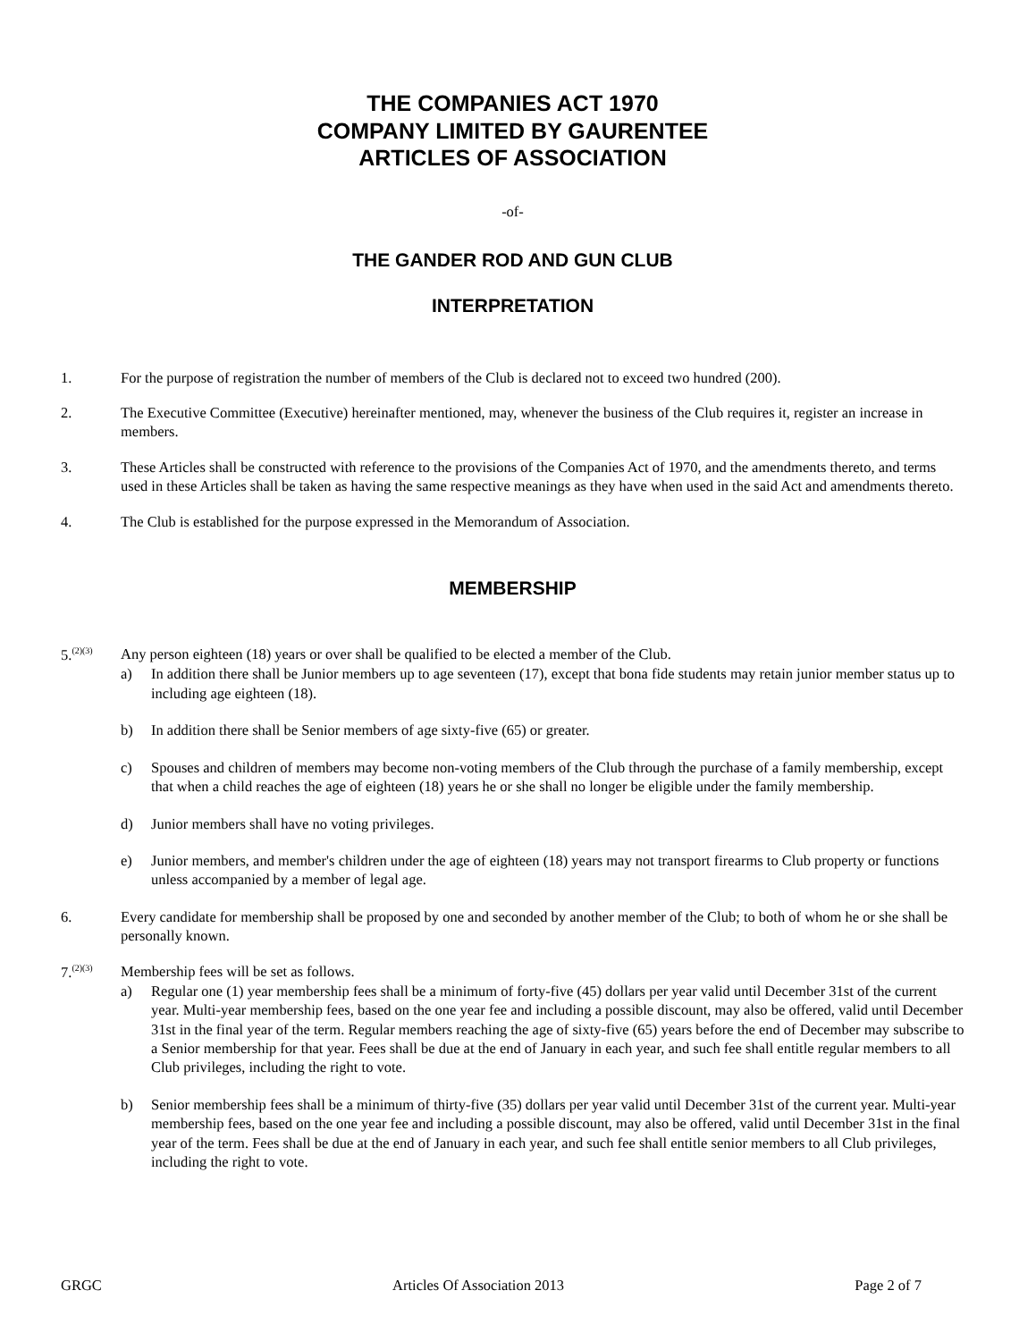THE COMPANIES ACT 1970
COMPANY LIMITED BY GAURENTEE
ARTICLES OF ASSOCIATION
-of-
THE GANDER ROD AND GUN CLUB
INTERPRETATION
1. For the purpose of registration the number of members of the Club is declared not to exceed two hundred (200).
2. The Executive Committee (Executive) hereinafter mentioned, may, whenever the business of the Club requires it, register an increase in members.
3. These Articles shall be constructed with reference to the provisions of the Companies Act of 1970, and the amendments thereto, and terms used in these Articles shall be taken as having the same respective meanings as they have when used in the said Act and amendments thereto.
4. The Club is established for the purpose expressed in the Memorandum of Association.
MEMBERSHIP
5.<sup>(2)(3)</sup>
Any person eighteen (18) years or over shall be qualified to be elected a member of the Club.
a) In addition there shall be Junior members up to age seventeen (17), except that bona fide students may retain junior member status up to including age eighteen (18).
b) In addition there shall be Senior members of age sixty-five (65) or greater.
c) Spouses and children of members may become non-voting members of the Club through the purchase of a family membership, except that when a child reaches the age of eighteen (18) years he or she shall no longer be eligible under the family membership.
d) Junior members shall have no voting privileges.
e) Junior members, and member's children under the age of eighteen (18) years may not transport firearms to Club property or functions unless accompanied by a member of legal age.
6. Every candidate for membership shall be proposed by one and seconded by another member of the Club; to both of whom he or she shall be personally known.
7.<sup>(2)(3)</sup>
Membership fees will be set as follows.
a) Regular one (1) year membership fees shall be a minimum of forty-five (45) dollars per year valid until December 31st of the current year. Multi-year membership fees, based on the one year fee and including a possible discount, may also be offered, valid until December 31st in the final year of the term. Regular members reaching the age of sixty-five (65) years before the end of December may subscribe to a Senior membership for that year. Fees shall be due at the end of January in each year, and such fee shall entitle regular members to all Club privileges, including the right to vote.
b) Senior membership fees shall be a minimum of thirty-five (35) dollars per year valid until December 31st of the current year. Multi-year membership fees, based on the one year fee and including a possible discount, may also be offered, valid until December 31st in the final year of the term. Fees shall be due at the end of January in each year, and such fee shall entitle senior members to all Club privileges, including the right to vote.
GRGC Articles Of Association 2013 Page 2 of 7